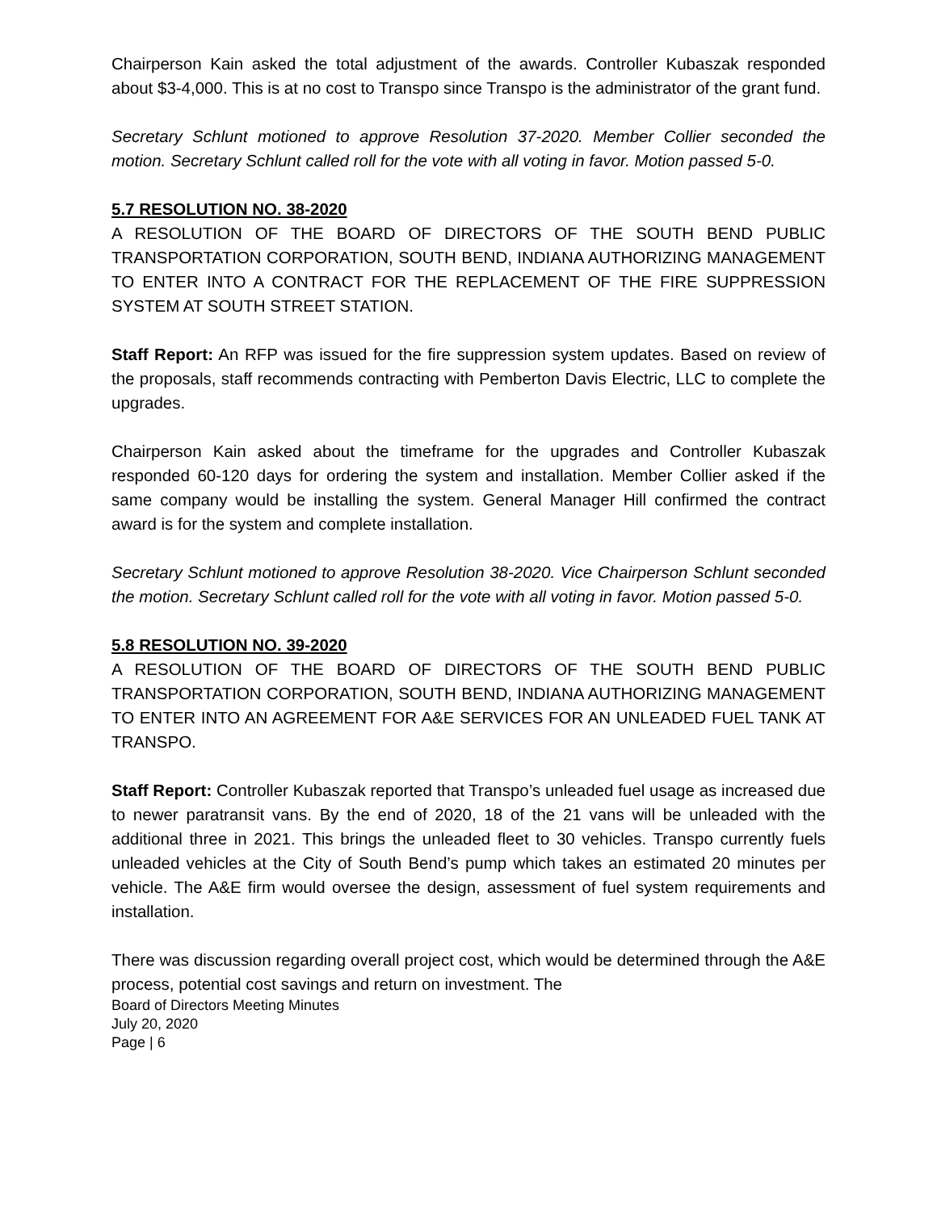Chairperson Kain asked the total adjustment of the awards. Controller Kubaszak responded about $3-4,000. This is at no cost to Transpo since Transpo is the administrator of the grant fund.
Secretary Schlunt motioned to approve Resolution 37-2020. Member Collier seconded the motion. Secretary Schlunt called roll for the vote with all voting in favor. Motion passed 5-0.
5.7 RESOLUTION NO. 38-2020
A RESOLUTION OF THE BOARD OF DIRECTORS OF THE SOUTH BEND PUBLIC TRANSPORTATION CORPORATION, SOUTH BEND, INDIANA AUTHORIZING MANAGEMENT TO ENTER INTO A CONTRACT FOR THE REPLACEMENT OF THE FIRE SUPPRESSION SYSTEM AT SOUTH STREET STATION.
Staff Report: An RFP was issued for the fire suppression system updates. Based on review of the proposals, staff recommends contracting with Pemberton Davis Electric, LLC to complete the upgrades.
Chairperson Kain asked about the timeframe for the upgrades and Controller Kubaszak responded 60-120 days for ordering the system and installation. Member Collier asked if the same company would be installing the system. General Manager Hill confirmed the contract award is for the system and complete installation.
Secretary Schlunt motioned to approve Resolution 38-2020. Vice Chairperson Schlunt seconded the motion. Secretary Schlunt called roll for the vote with all voting in favor. Motion passed 5-0.
5.8 RESOLUTION NO. 39-2020
A RESOLUTION OF THE BOARD OF DIRECTORS OF THE SOUTH BEND PUBLIC TRANSPORTATION CORPORATION, SOUTH BEND, INDIANA AUTHORIZING MANAGEMENT TO ENTER INTO AN AGREEMENT FOR A&E SERVICES FOR AN UNLEADED FUEL TANK AT TRANSPO.
Staff Report: Controller Kubaszak reported that Transpo’s unleaded fuel usage as increased due to newer paratransit vans. By the end of 2020, 18 of the 21 vans will be unleaded with the additional three in 2021. This brings the unleaded fleet to 30 vehicles. Transpo currently fuels unleaded vehicles at the City of South Bend’s pump which takes an estimated 20 minutes per vehicle. The A&E firm would oversee the design, assessment of fuel system requirements and installation.
There was discussion regarding overall project cost, which would be determined through the A&E process, potential cost savings and return on investment. The
Board of Directors Meeting Minutes
July 20, 2020
Page | 6